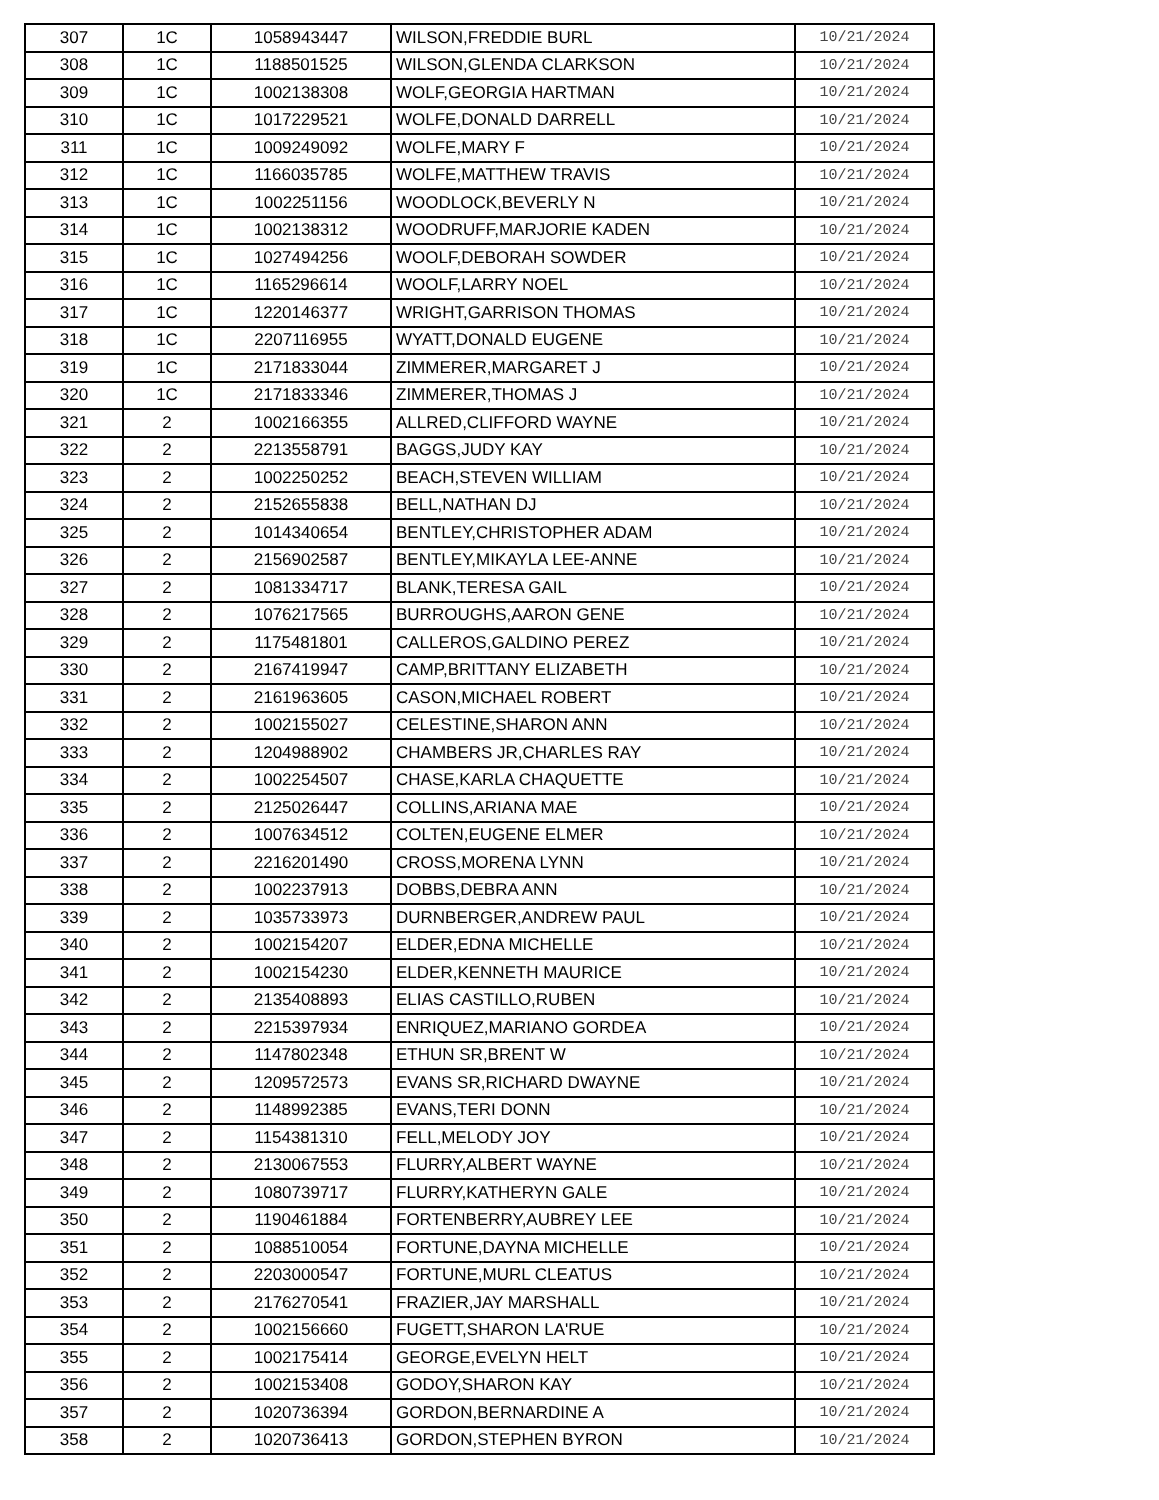| 307 | 1C | 1058943447 | WILSON,FREDDIE BURL | 10/21/2024 |
| 308 | 1C | 1188501525 | WILSON,GLENDA CLARKSON | 10/21/2024 |
| 309 | 1C | 1002138308 | WOLF,GEORGIA HARTMAN | 10/21/2024 |
| 310 | 1C | 1017229521 | WOLFE,DONALD DARRELL | 10/21/2024 |
| 311 | 1C | 1009249092 | WOLFE,MARY F | 10/21/2024 |
| 312 | 1C | 1166035785 | WOLFE,MATTHEW TRAVIS | 10/21/2024 |
| 313 | 1C | 1002251156 | WOODLOCK,BEVERLY N | 10/21/2024 |
| 314 | 1C | 1002138312 | WOODRUFF,MARJORIE KADEN | 10/21/2024 |
| 315 | 1C | 1027494256 | WOOLF,DEBORAH SOWDER | 10/21/2024 |
| 316 | 1C | 1165296614 | WOOLF,LARRY NOEL | 10/21/2024 |
| 317 | 1C | 1220146377 | WRIGHT,GARRISON THOMAS | 10/21/2024 |
| 318 | 1C | 2207116955 | WYATT,DONALD EUGENE | 10/21/2024 |
| 319 | 1C | 2171833044 | ZIMMERER,MARGARET J | 10/21/2024 |
| 320 | 1C | 2171833346 | ZIMMERER,THOMAS J | 10/21/2024 |
| 321 | 2 | 1002166355 | ALLRED,CLIFFORD WAYNE | 10/21/2024 |
| 322 | 2 | 2213558791 | BAGGS,JUDY KAY | 10/21/2024 |
| 323 | 2 | 1002250252 | BEACH,STEVEN WILLIAM | 10/21/2024 |
| 324 | 2 | 2152655838 | BELL,NATHAN DJ | 10/21/2024 |
| 325 | 2 | 1014340654 | BENTLEY,CHRISTOPHER ADAM | 10/21/2024 |
| 326 | 2 | 2156902587 | BENTLEY,MIKAYLA LEE-ANNE | 10/21/2024 |
| 327 | 2 | 1081334717 | BLANK,TERESA GAIL | 10/21/2024 |
| 328 | 2 | 1076217565 | BURROUGHS,AARON GENE | 10/21/2024 |
| 329 | 2 | 1175481801 | CALLEROS,GALDINO PEREZ | 10/21/2024 |
| 330 | 2 | 2167419947 | CAMP,BRITTANY ELIZABETH | 10/21/2024 |
| 331 | 2 | 2161963605 | CASON,MICHAEL ROBERT | 10/21/2024 |
| 332 | 2 | 1002155027 | CELESTINE,SHARON ANN | 10/21/2024 |
| 333 | 2 | 1204988902 | CHAMBERS JR,CHARLES RAY | 10/21/2024 |
| 334 | 2 | 1002254507 | CHASE,KARLA CHAQUETTE | 10/21/2024 |
| 335 | 2 | 2125026447 | COLLINS,ARIANA MAE | 10/21/2024 |
| 336 | 2 | 1007634512 | COLTEN,EUGENE ELMER | 10/21/2024 |
| 337 | 2 | 2216201490 | CROSS,MORENA LYNN | 10/21/2024 |
| 338 | 2 | 1002237913 | DOBBS,DEBRA ANN | 10/21/2024 |
| 339 | 2 | 1035733973 | DURNBERGER,ANDREW PAUL | 10/21/2024 |
| 340 | 2 | 1002154207 | ELDER,EDNA MICHELLE | 10/21/2024 |
| 341 | 2 | 1002154230 | ELDER,KENNETH MAURICE | 10/21/2024 |
| 342 | 2 | 2135408893 | ELIAS CASTILLO,RUBEN | 10/21/2024 |
| 343 | 2 | 2215397934 | ENRIQUEZ,MARIANO GORDEA | 10/21/2024 |
| 344 | 2 | 1147802348 | ETHUN SR,BRENT W | 10/21/2024 |
| 345 | 2 | 1209572573 | EVANS SR,RICHARD DWAYNE | 10/21/2024 |
| 346 | 2 | 1148992385 | EVANS,TERI DONN | 10/21/2024 |
| 347 | 2 | 1154381310 | FELL,MELODY JOY | 10/21/2024 |
| 348 | 2 | 2130067553 | FLURRY,ALBERT WAYNE | 10/21/2024 |
| 349 | 2 | 1080739717 | FLURRY,KATHERYN GALE | 10/21/2024 |
| 350 | 2 | 1190461884 | FORTENBERRY,AUBREY LEE | 10/21/2024 |
| 351 | 2 | 1088510054 | FORTUNE,DAYNA MICHELLE | 10/21/2024 |
| 352 | 2 | 2203000547 | FORTUNE,MURL CLEATUS | 10/21/2024 |
| 353 | 2 | 2176270541 | FRAZIER,JAY MARSHALL | 10/21/2024 |
| 354 | 2 | 1002156660 | FUGETT,SHARON LA'RUE | 10/21/2024 |
| 355 | 2 | 1002175414 | GEORGE,EVELYN HELT | 10/21/2024 |
| 356 | 2 | 1002153408 | GODOY,SHARON KAY | 10/21/2024 |
| 357 | 2 | 1020736394 | GORDON,BERNARDINE A | 10/21/2024 |
| 358 | 2 | 1020736413 | GORDON,STEPHEN BYRON | 10/21/2024 |